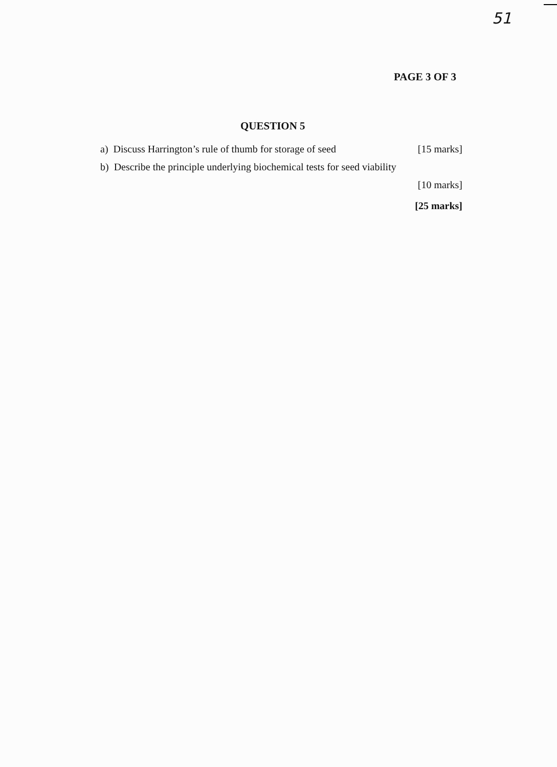51
PAGE 3 OF 3
QUESTION 5
a) Discuss Harrington’s rule of thumb for storage of seed [15 marks]
b) Describe the principle underlying biochemical tests for seed viability
[10 marks]
[25 marks]